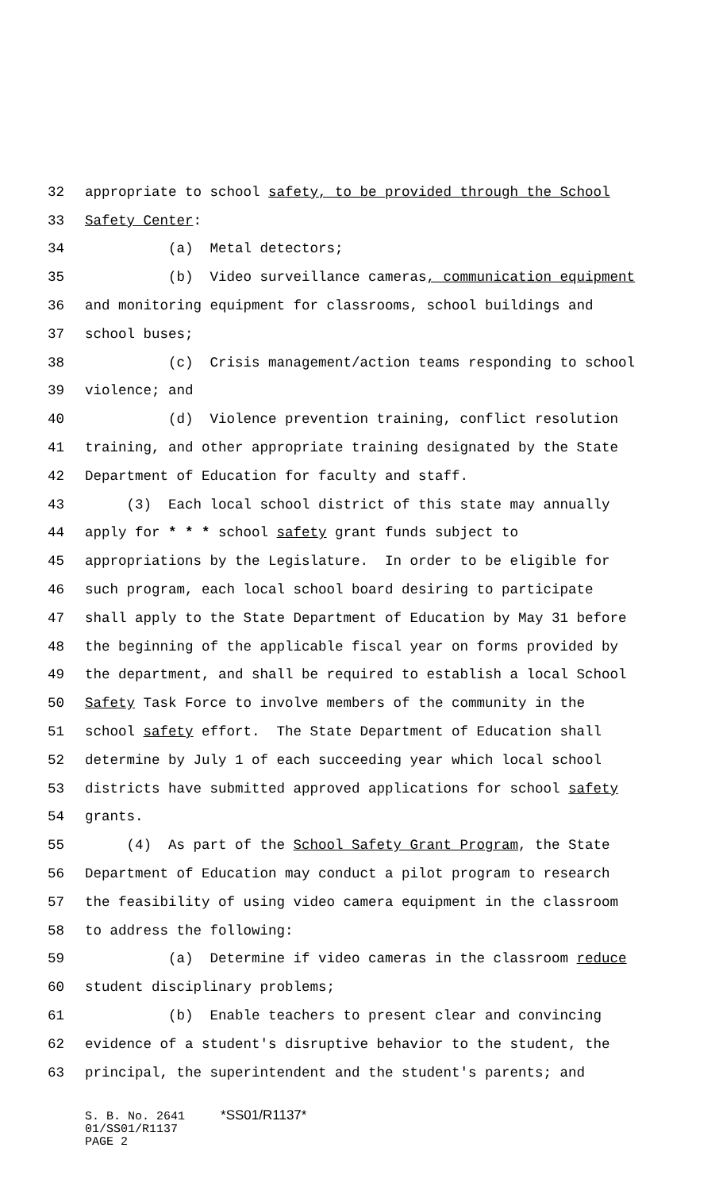32 appropriate to school safety, to be provided through the School
33 Safety Center:
34 (a) Metal detectors;
35 (b) Video surveillance cameras, communication equipment
36 and monitoring equipment for classrooms, school buildings and
37 school buses;
38 (c) Crisis management/action teams responding to school
39 violence; and
40 (d) Violence prevention training, conflict resolution
41 training, and other appropriate training designated by the State
42 Department of Education for faculty and staff.
43 (3) Each local school district of this state may annually
44 apply for * * * school safety grant funds subject to
45 appropriations by the Legislature. In order to be eligible for
46 such program, each local school board desiring to participate
47 shall apply to the State Department of Education by May 31 before
48 the beginning of the applicable fiscal year on forms provided by
49 the department, and shall be required to establish a local School
50 Safety Task Force to involve members of the community in the
51 school safety effort. The State Department of Education shall
52 determine by July 1 of each succeeding year which local school
53 districts have submitted approved applications for school safety
54 grants.
55 (4) As part of the School Safety Grant Program, the State
56 Department of Education may conduct a pilot program to research
57 the feasibility of using video camera equipment in the classroom
58 to address the following:
59 (a) Determine if video cameras in the classroom reduce
60 student disciplinary problems;
61 (b) Enable teachers to present clear and convincing
62 evidence of a student's disruptive behavior to the student, the
63 principal, the superintendent and the student's parents; and
S. B. No. 2641 *SS01/R1137* 01/SS01/R1137 PAGE 2